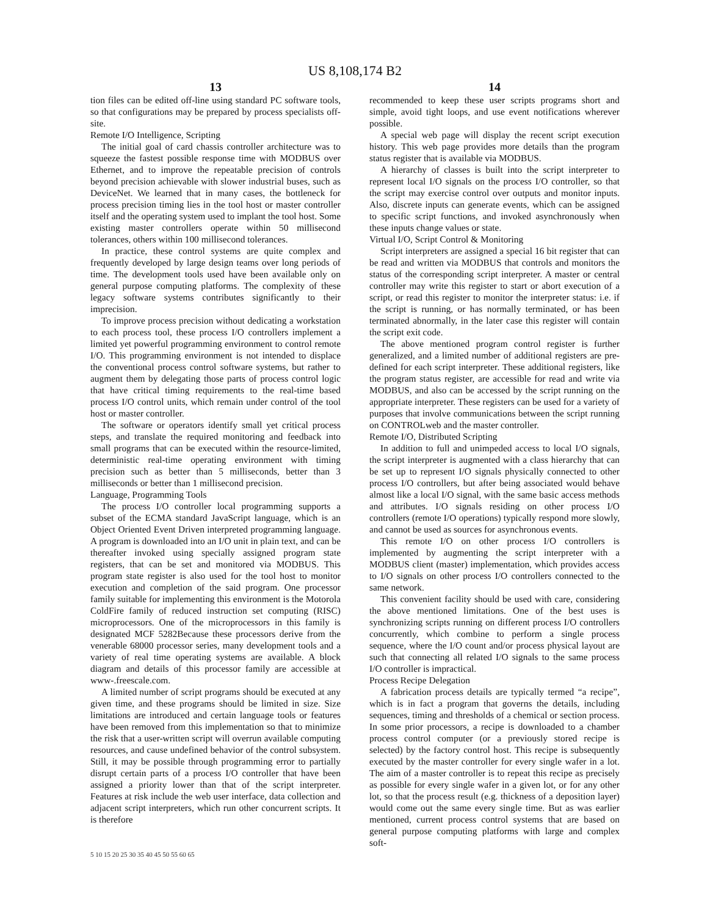US 8,108,174 B2
13
tion files can be edited off-line using standard PC software tools, so that configurations may be prepared by process specialists off-site.
Remote I/O Intelligence, Scripting
The initial goal of card chassis controller architecture was to squeeze the fastest possible response time with MODBUS over Ethernet, and to improve the repeatable precision of controls beyond precision achievable with slower industrial buses, such as DeviceNet. We learned that in many cases, the bottleneck for process precision timing lies in the tool host or master controller itself and the operating system used to implant the tool host. Some existing master controllers operate within 50 millisecond tolerances, others within 100 millisecond tolerances.
In practice, these control systems are quite complex and frequently developed by large design teams over long periods of time. The development tools used have been available only on general purpose computing platforms. The complexity of these legacy software systems contributes significantly to their imprecision.
To improve process precision without dedicating a workstation to each process tool, these process I/O controllers implement a limited yet powerful programming environment to control remote I/O. This programming environment is not intended to displace the conventional process control software systems, but rather to augment them by delegating those parts of process control logic that have critical timing requirements to the real-time based process I/O control units, which remain under control of the tool host or master controller.
The software or operators identify small yet critical process steps, and translate the required monitoring and feedback into small programs that can be executed within the resource-limited, deterministic real-time operating environment with timing precision such as better than 5 milliseconds, better than 3 milliseconds or better than 1 millisecond precision.
Language, Programming Tools
The process I/O controller local programming supports a subset of the ECMA standard JavaScript language, which is an Object Oriented Event Driven interpreted programming language. A program is downloaded into an I/O unit in plain text, and can be thereafter invoked using specially assigned program state registers, that can be set and monitored via MODBUS. This program state register is also used for the tool host to monitor execution and completion of the said program. One processor family suitable for implementing this environment is the Motorola ColdFire family of reduced instruction set computing (RISC) microprocessors. One of the microprocessors in this family is designated MCF 5282Because these processors derive from the venerable 68000 processor series, many development tools and a variety of real time operating systems are available. A block diagram and details of this processor family are accessible at www-.freescale.com.
A limited number of script programs should be executed at any given time, and these programs should be limited in size. Size limitations are introduced and certain language tools or features have been removed from this implementation so that to minimize the risk that a user-written script will overrun available computing resources, and cause undefined behavior of the control subsystem. Still, it may be possible through programming error to partially disrupt certain parts of a process I/O controller that have been assigned a priority lower than that of the script interpreter. Features at risk include the web user interface, data collection and adjacent script interpreters, which run other concurrent scripts. It is therefore
14
recommended to keep these user scripts programs short and simple, avoid tight loops, and use event notifications wherever possible.
A special web page will display the recent script execution history. This web page provides more details than the program status register that is available via MODBUS.
A hierarchy of classes is built into the script interpreter to represent local I/O signals on the process I/O controller, so that the script may exercise control over outputs and monitor inputs. Also, discrete inputs can generate events, which can be assigned to specific script functions, and invoked asynchronously when these inputs change values or state.
Virtual I/O, Script Control & Monitoring
Script interpreters are assigned a special 16 bit register that can be read and written via MODBUS that controls and monitors the status of the corresponding script interpreter. A master or central controller may write this register to start or abort execution of a script, or read this register to monitor the interpreter status: i.e. if the script is running, or has normally terminated, or has been terminated abnormally, in the later case this register will contain the script exit code.
The above mentioned program control register is further generalized, and a limited number of additional registers are pre-defined for each script interpreter. These additional registers, like the program status register, are accessible for read and write via MODBUS, and also can be accessed by the script running on the appropriate interpreter. These registers can be used for a variety of purposes that involve communications between the script running on CONTROLweb and the master controller.
Remote I/O, Distributed Scripting
In addition to full and unimpeded access to local I/O signals, the script interpreter is augmented with a class hierarchy that can be set up to represent I/O signals physically connected to other process I/O controllers, but after being associated would behave almost like a local I/O signal, with the same basic access methods and attributes. I/O signals residing on other process I/O controllers (remote I/O operations) typically respond more slowly, and cannot be used as sources for asynchronous events.
This remote I/O on other process I/O controllers is implemented by augmenting the script interpreter with a MODBUS client (master) implementation, which provides access to I/O signals on other process I/O controllers connected to the same network.
This convenient facility should be used with care, considering the above mentioned limitations. One of the best uses is synchronizing scripts running on different process I/O controllers concurrently, which combine to perform a single process sequence, where the I/O count and/or process physical layout are such that connecting all related I/O signals to the same process I/O controller is impractical.
Process Recipe Delegation
A fabrication process details are typically termed “a recipe”, which is in fact a program that governs the details, including sequences, timing and thresholds of a chemical or section process. In some prior processors, a recipe is downloaded to a chamber process control computer (or a previously stored recipe is selected) by the factory control host. This recipe is subsequently executed by the master controller for every single wafer in a lot. The aim of a master controller is to repeat this recipe as precisely as possible for every single wafer in a given lot, or for any other lot, so that the process result (e.g. thickness of a deposition layer) would come out the same every single time. But as was earlier mentioned, current process control systems that are based on general purpose computing platforms with large and complex soft-
5 10 15 20 25 30 35 40 45 50 55 60 65